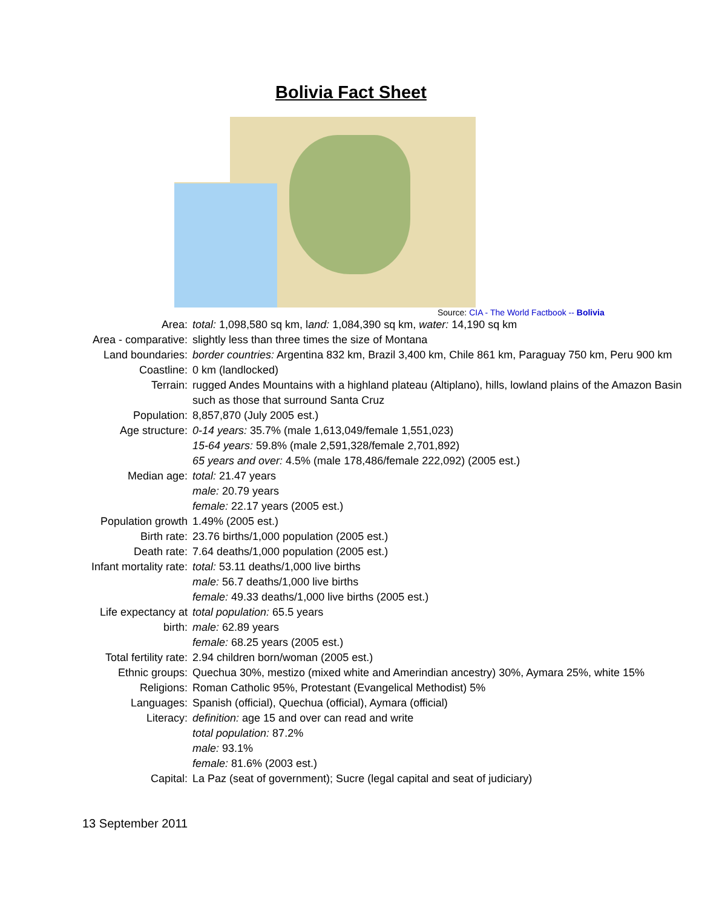Bolivia Fact Sheet
Source: CIA - The World Factbook -- Bolivia
| Area: | total: 1,098,580 sq km, l and: 1,084,390 sq km, water: 14,190 sq km |
| Area - comparative: | slightly less than three times the size of Montana |
| Land boundaries: | border countries: Argentina 832 km, Brazil 3,400 km, Chile 861 km, Paraguay 750 km, Peru 900 km |
| Coastline: | 0 km (landlocked) |
| Terrain: | rugged Andes Mountains with a highland plateau (Altiplano), hills, lowland plains of the Amazon Basin such as those that surround Santa Cruz |
| Population: | 8,857,870 (July 2005 est.) |
| Age structure: | 0-14 years: 35.7% (male 1,613,049/female 1,551,023) 15-64 years: 59.8% (male 2,591,328/female 2,701,892) 65 years and over: 4.5% (male 178,486/female 222,092) (2005 est.) |
| Median age: | total: 21.47 years male: 20.79 years female: 22.17 years (2005 est.) |
| Population growth | 1.49% (2005 est.) |
| Birth rate: | 23.76 births/1,000 population (2005 est.) |
| Death rate: | 7.64 deaths/1,000 population (2005 est.) |
| Infant mortality rate: | total: 53.11 deaths/1,000 live births male: 56.7 deaths/1,000 live births female: 49.33 deaths/1,000 live births (2005 est.) |
| Life expectancy at birth: | total population: 65.5 years male: 62.89 years female: 68.25 years (2005 est.) |
| Total fertility rate: | 2.94 children born/woman (2005 est.) |
| Ethnic groups: | Quechua 30%, mestizo (mixed white and Amerindian ancestry) 30%, Aymara 25%, white 15% |
| Religions: | Roman Catholic 95%, Protestant (Evangelical Methodist) 5% |
| Languages: | Spanish (official), Quechua (official), Aymara (official) |
| Literacy: | definition: age 15 and over can read and write total population: 87.2% male: 93.1% female: 81.6% (2003 est.) |
| Capital: | La Paz (seat of government); Sucre (legal capital and seat of judiciary) |
13 September 2011